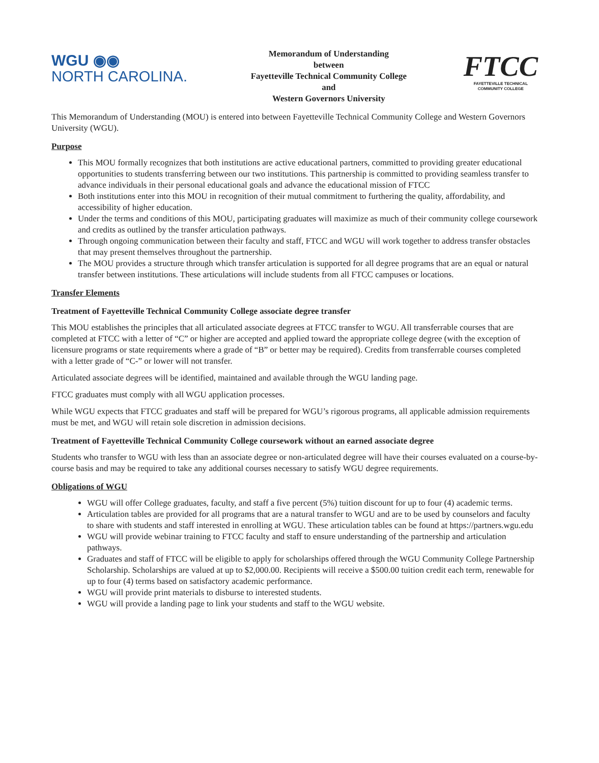WGU ◉◉
NORTH CAROLINA.
Memorandum of Understanding
between
Fayetteville Technical Community College
and
Western Governors University
FTCC
FAYETTEVILLE TECHNICAL
COMMUNITY COLLEGE
This Memorandum of Understanding (MOU) is entered into between Fayetteville Technical Community College and Western Governors University (WGU).
Purpose
This MOU formally recognizes that both institutions are active educational partners, committed to providing greater educational opportunities to students transferring between our two institutions. This partnership is committed to providing seamless transfer to advance individuals in their personal educational goals and advance the educational mission of FTCC
Both institutions enter into this MOU in recognition of their mutual commitment to furthering the quality, affordability, and accessibility of higher education.
Under the terms and conditions of this MOU, participating graduates will maximize as much of their community college coursework and credits as outlined by the transfer articulation pathways.
Through ongoing communication between their faculty and staff, FTCC and WGU will work together to address transfer obstacles that may present themselves throughout the partnership.
The MOU provides a structure through which transfer articulation is supported for all degree programs that are an equal or natural transfer between institutions. These articulations will include students from all FTCC campuses or locations.
Transfer Elements
Treatment of Fayetteville Technical Community College associate degree transfer
This MOU establishes the principles that all articulated associate degrees at FTCC transfer to WGU. All transferrable courses that are completed at FTCC with a letter of “C” or higher are accepted and applied toward the appropriate college degree (with the exception of licensure programs or state requirements where a grade of “B” or better may be required). Credits from transferrable courses completed with a letter grade of “C-” or lower will not transfer.
Articulated associate degrees will be identified, maintained and available through the WGU landing page.
FTCC graduates must comply with all WGU application processes.
While WGU expects that FTCC graduates and staff will be prepared for WGU’s rigorous programs, all applicable admission requirements must be met, and WGU will retain sole discretion in admission decisions.
Treatment of Fayetteville Technical Community College coursework without an earned associate degree
Students who transfer to WGU with less than an associate degree or non-articulated degree will have their courses evaluated on a course-by-course basis and may be required to take any additional courses necessary to satisfy WGU degree requirements.
Obligations of WGU
WGU will offer College graduates, faculty, and staff a five percent (5%) tuition discount for up to four (4) academic terms.
Articulation tables are provided for all programs that are a natural transfer to WGU and are to be used by counselors and faculty to share with students and staff interested in enrolling at WGU. These articulation tables can be found at https://partners.wgu.edu
WGU will provide webinar training to FTCC faculty and staff to ensure understanding of the partnership and articulation pathways.
Graduates and staff of FTCC will be eligible to apply for scholarships offered through the WGU Community College Partnership Scholarship. Scholarships are valued at up to $2,000.00. Recipients will receive a $500.00 tuition credit each term, renewable for up to four (4) terms based on satisfactory academic performance.
WGU will provide print materials to disburse to interested students.
WGU will provide a landing page to link your students and staff to the WGU website.